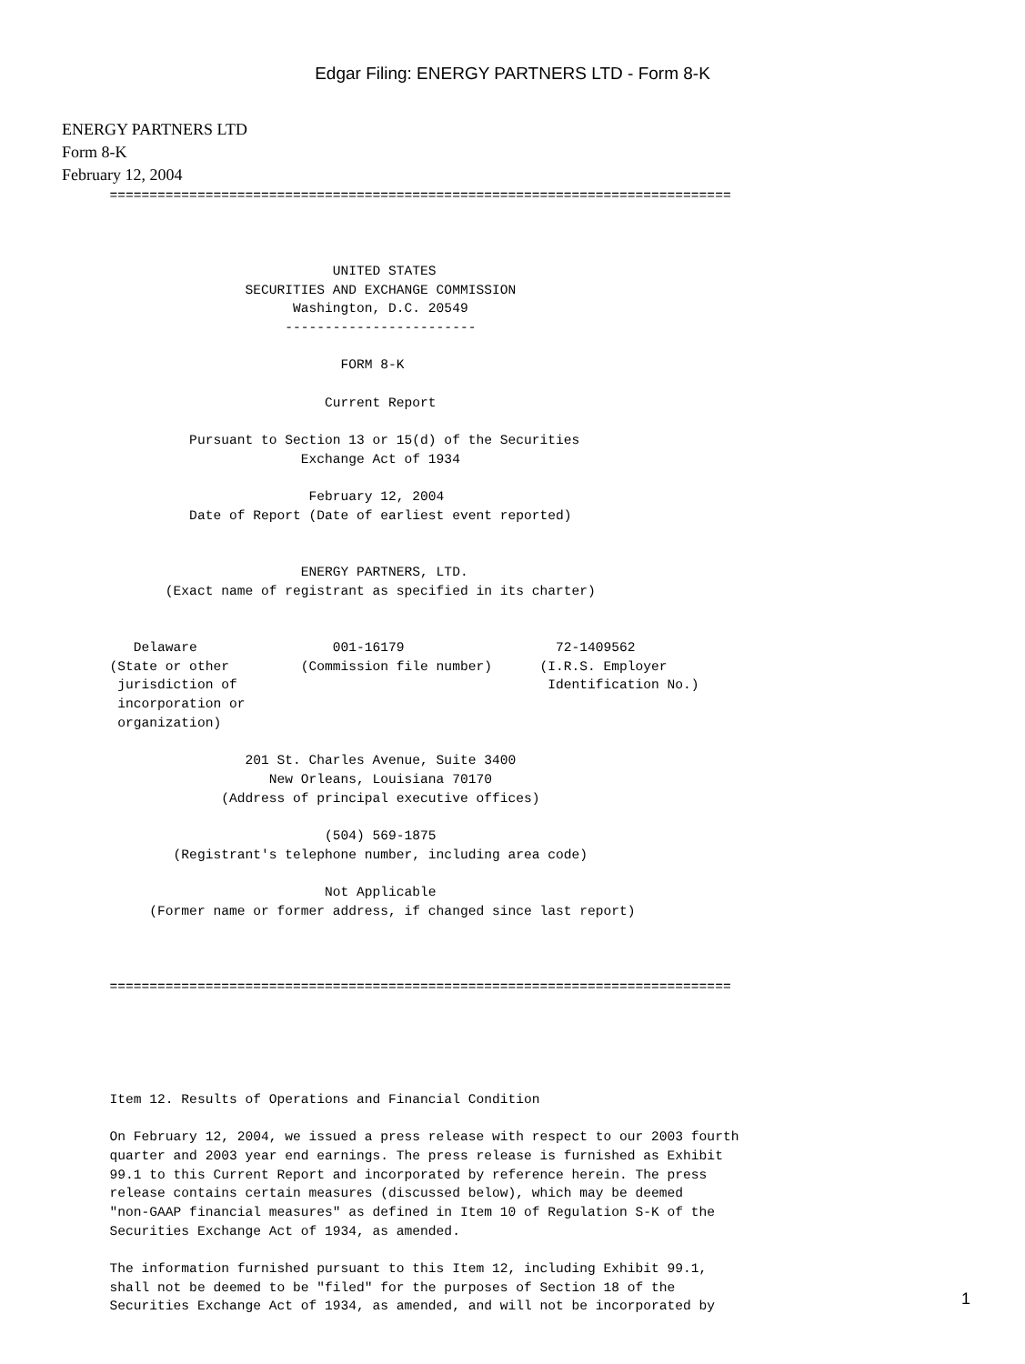Edgar Filing: ENERGY PARTNERS LTD - Form 8-K
ENERGY PARTNERS LTD
Form 8-K
February 12, 2004
      ==============================================================================



                                  UNITED STATES
                       SECURITIES AND EXCHANGE COMMISSION
                             Washington, D.C. 20549
                            ------------------------

                                   FORM 8-K

                                 Current Report

                Pursuant to Section 13 or 15(d) of the Securities
                              Exchange Act of 1934

                               February 12, 2004
                Date of Report (Date of earliest event reported)


                              ENERGY PARTNERS, LTD.
             (Exact name of registrant as specified in its charter)


         Delaware                 001-16179                   72-1409562
      (State or other         (Commission file number)      (I.R.S. Employer
       jurisdiction of                                       Identification No.)
       incorporation or
       organization)

                       201 St. Charles Avenue, Suite 3400
                          New Orleans, Louisiana 70170
                    (Address of principal executive offices)

                                 (504) 569-1875
              (Registrant's telephone number, including area code)

                                 Not Applicable
           (Former name or former address, if changed since last report)



      ==============================================================================





      Item 12. Results of Operations and Financial Condition

      On February 12, 2004, we issued a press release with respect to our 2003 fourth
      quarter and 2003 year end earnings. The press release is furnished as Exhibit
      99.1 to this Current Report and incorporated by reference herein. The press
      release contains certain measures (discussed below), which may be deemed
      "non-GAAP financial measures" as defined in Item 10 of Regulation S-K of the
      Securities Exchange Act of 1934, as amended.

      The information furnished pursuant to this Item 12, including Exhibit 99.1,
      shall not be deemed to be "filed" for the purposes of Section 18 of the
      Securities Exchange Act of 1934, as amended, and will not be incorporated by
1